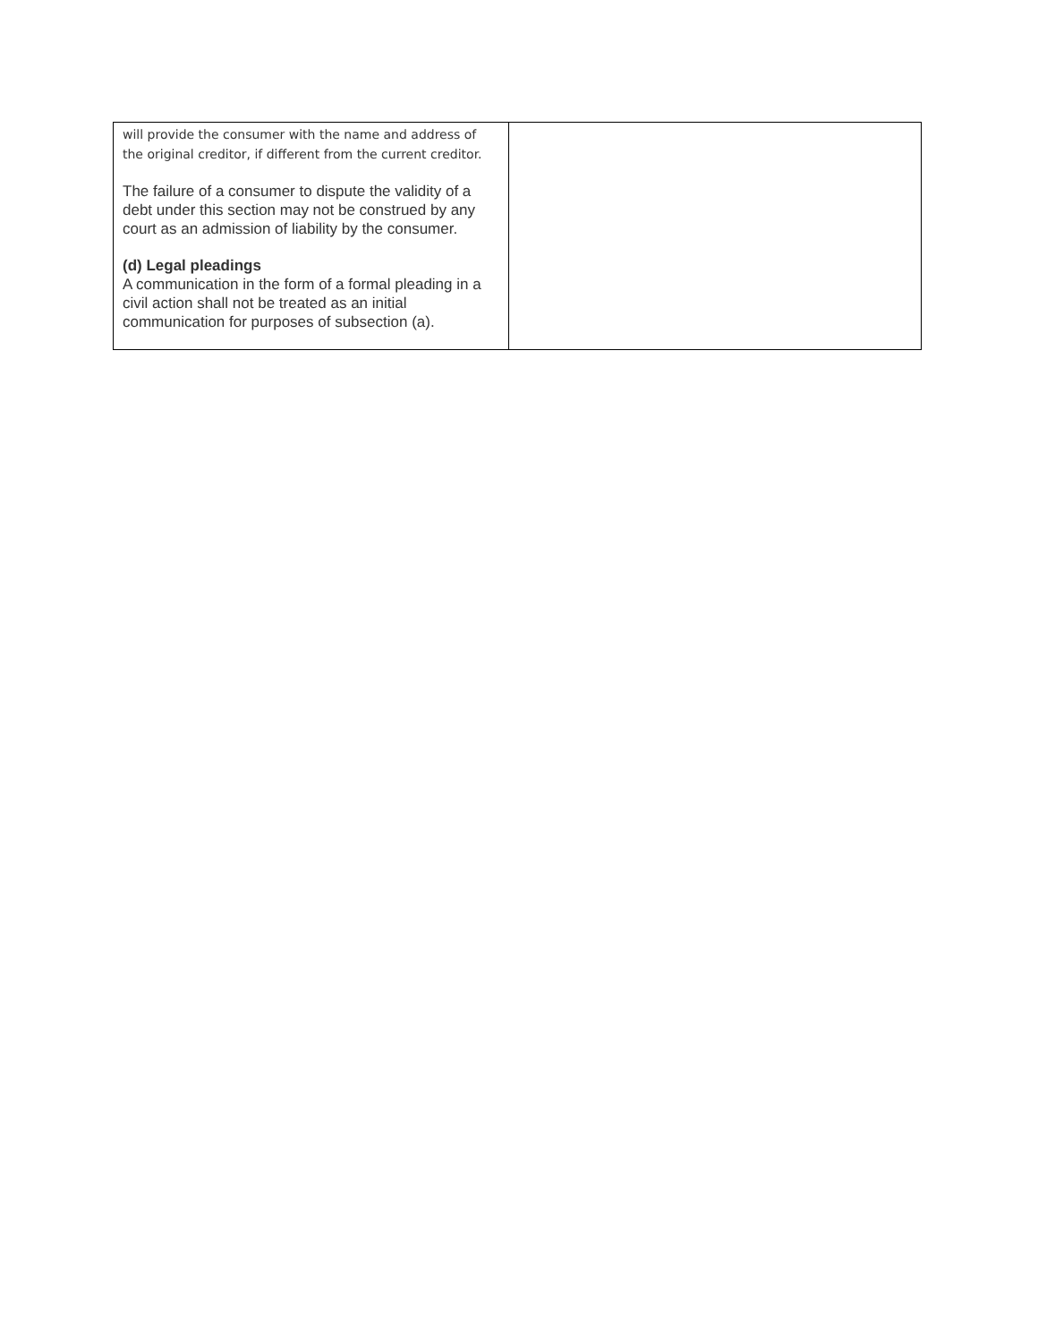| will provide the consumer with the name and address of the original creditor, if different from the current creditor. The failure of a consumer to dispute the validity of a debt under this section may not be construed by any court as an admission of liability by the consumer. (d) Legal pleadings A communication in the form of a formal pleading in a civil action shall not be treated as an initial communication for purposes of subsection (a). | |